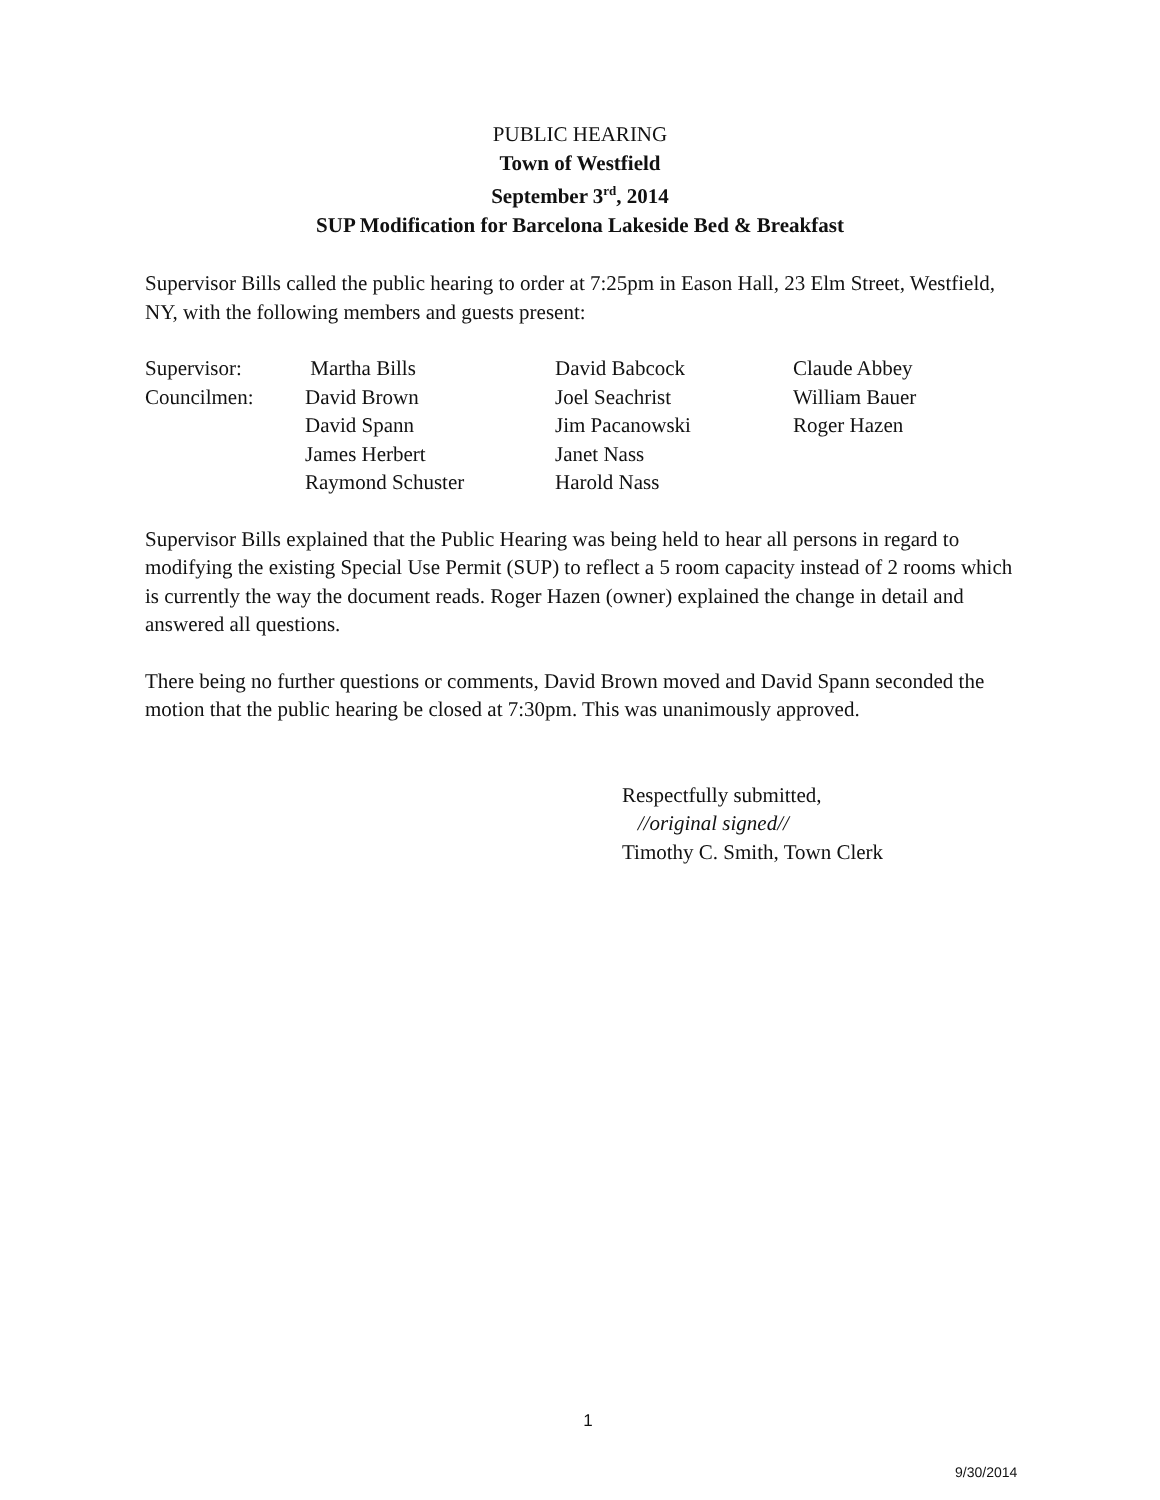PUBLIC HEARING
Town of Westfield
September 3<sup>rd</sup>, 2014
SUP Modification for Barcelona Lakeside Bed & Breakfast
Supervisor Bills called the public hearing to order at 7:25pm in Eason Hall, 23 Elm Street, Westfield, NY, with the following members and guests present:
| Supervisor: | Martha Bills | David Babcock | Claude Abbey |
| Councilmen: | David Brown | Joel Seachrist | William Bauer |
| | David Spann | Jim Pacanowski | Roger Hazen |
| | James Herbert | Janet Nass | |
| | Raymond Schuster | Harold Nass | |
Supervisor Bills explained that the Public Hearing was being held to hear all persons in regard to modifying the existing Special Use Permit (SUP) to reflect a 5 room capacity instead of 2 rooms which is currently the way the document reads. Roger Hazen (owner) explained the change in detail and answered all questions.
There being no further questions or comments, David Brown moved and David Spann seconded the motion that the public hearing be closed at 7:30pm. This was unanimously approved.
Respectfully submitted,
//original signed//
Timothy C. Smith, Town Clerk
1
9/30/2014